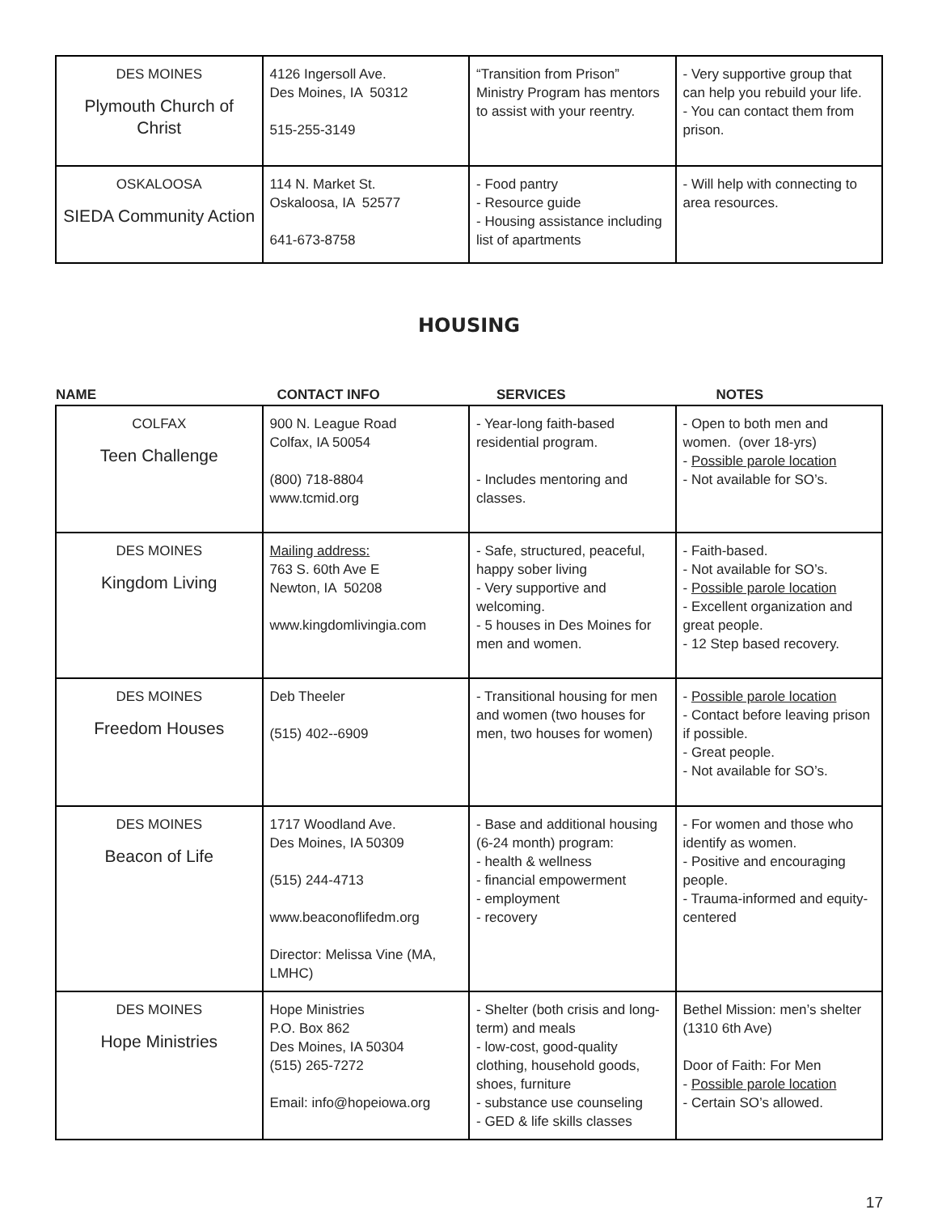| DES MOINES Plymouth Church of Christ | 4126 Ingersoll Ave. Des Moines, IA 50312 515-255-3149 | “Transition from Prison” Ministry Program has mentors to assist with your reentry. | - Very supportive group that can help you rebuild your life. - You can contact them from prison. |
| OSKALOOSA SIEDA Community Action | 114 N. Market St. Oskaloosa, IA 52577 641-673-8758 | - Food pantry - Resource guide - Housing assistance including list of apartments | - Will help with connecting to area resources. |
HOUSING
| NAME | CONTACT INFO | SERVICES | NOTES |
| --- | --- | --- | --- |
| COLFAX Teen Challenge | 900 N. League Road Colfax, IA 50054 (800) 718-8804 www.tcmid.org | - Year-long faith-based residential program. - Includes mentoring and classes. | - Open to both men and women. (over 18-yrs) - Possible parole location - Not available for SO’s. |
| DES MOINES Kingdom Living | Mailing address: 763 S. 60th Ave E Newton, IA 50208 www.kingdomlivingia.com | - Safe, structured, peaceful, happy sober living - Very supportive and welcoming. - 5 houses in Des Moines for men and women. | - Faith-based. - Not available for SO’s. - Possible parole location - Excellent organization and great people. - 12 Step based recovery. |
| DES MOINES Freedom Houses | Deb Theeler (515) 402--6909 | - Transitional housing for men and women (two houses for men, two houses for women) | - Possible parole location - Contact before leaving prison if possible. - Great people. - Not available for SO’s. |
| DES MOINES Beacon of Life | 1717 Woodland Ave. Des Moines, IA 50309 (515) 244-4713 www.beaconoflifedm.org Director: Melissa Vine (MA, LMHC) | - Base and additional housing (6-24 month) program: - health & wellness - financial empowerment - employment - recovery | - For women and those who identify as women. - Positive and encouraging people. - Trauma-informed and equity-centered |
| DES MOINES Hope Ministries | Hope Ministries P.O. Box 862 Des Moines, IA 50304 (515) 265-7272 Email: info@hopeiowa.org | - Shelter (both crisis and long-term) and meals - low-cost, good-quality clothing, household goods, shoes, furniture - substance use counseling - GED & life skills classes | Bethel Mission: men’s shelter (1310 6th Ave) Door of Faith: For Men - Possible parole location - Certain SO’s allowed. |
17